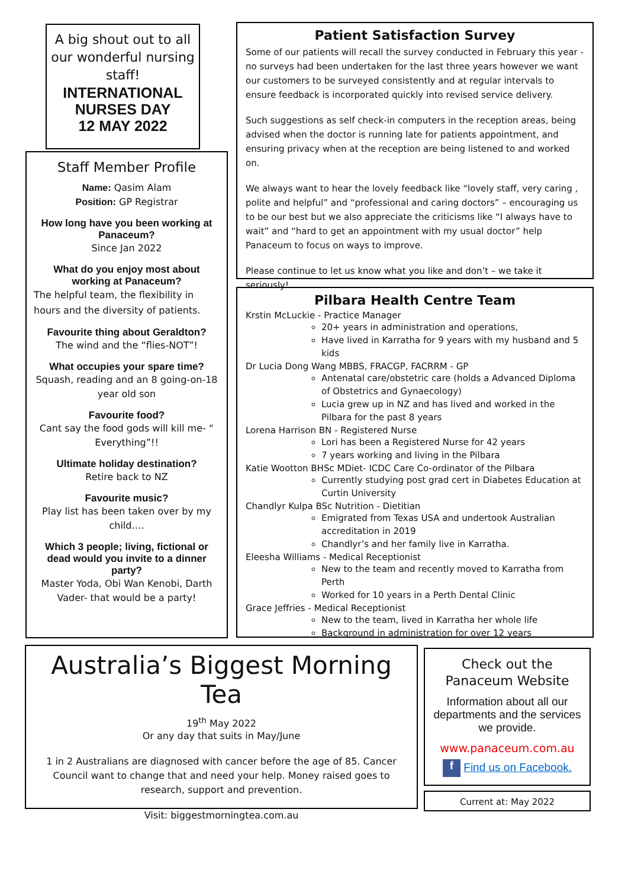A big shout out to all our wonderful nursing staff!
INTERNATIONAL NURSES DAY
12 MAY 2022
Staff Member Profile
Name: Qasim Alam
Position: GP Registrar
How long have you been working at Panaceum?
Since Jan 2022
What do you enjoy most about working at Panaceum?
The helpful team, the flexibility in hours and the diversity of patients.
Favourite thing about Geraldton?
The wind and the “flies-NOT”!
What occupies your spare time?
Squash, reading and an 8 going-on-18 year old son
Favourite food?
Cant say the food gods will kill me- “ Everything”!!
Ultimate holiday destination?
Retire back to NZ
Favourite music?
Play list has been taken over by my child….
Which 3 people; living, fictional or dead would you invite to a dinner party?
Master Yoda, Obi Wan Kenobi, Darth Vader- that would be a party!
Patient Satisfaction Survey
Some of our patients will recall the survey conducted in February this year - no surveys had been undertaken for the last three years however we want our customers to be surveyed consistently and at regular intervals to ensure feedback is incorporated quickly into revised service delivery.
Such suggestions as self check-in computers in the reception areas, being advised when the doctor is running late for patients appointment, and ensuring privacy when at the reception are being listened to and worked on.
We always want to hear the lovely feedback like “lovely staff, very caring , polite and helpful” and “professional and caring doctors” – encouraging us to be our best but we also appreciate the criticisms like “I always have to wait” and “hard to get an appointment with my usual doctor” help Panaceum to focus on ways to improve.
Please continue to let us know what you like and don’t – we take it seriously!
Pilbara Health Centre Team
Krstin McLuckie - Practice Manager
20+ years in administration and operations,
Have lived in Karratha for 9 years with my husband and 5 kids
Dr Lucia Dong Wang MBBS, FRACGP, FACRRM - GP
Antenatal care/obstetric care (holds a Advanced Diploma of Obstetrics and Gynaecology)
Lucia grew up in NZ and has lived and worked in the Pilbara for the past 8 years
Lorena Harrison BN - Registered Nurse
Lori has been a Registered Nurse for 42 years
7 years working and living in the Pilbara
Katie Wootton BHSc MDiet- ICDC Care Co-ordinator of the Pilbara
Currently studying post grad cert in Diabetes Education at Curtin University
Chandlyr Kulpa BSc Nutrition - Dietitian
Emigrated from Texas USA and undertook Australian accreditation in 2019
Chandlyr’s and her family live in Karratha.
Eleesha Williams - Medical Receptionist
New to the team and recently moved to Karratha from Perth
Worked for 10 years in a Perth Dental Clinic
Grace Jeffries - Medical Receptionist
New to the team, lived in Karratha her whole life
Background in administration for over 12 years
Australia’s Biggest Morning Tea
19<sup>th</sup> May 2022
Or any day that suits in May/June
1 in 2 Australians are diagnosed with cancer before the age of 85. Cancer Council want to change that and need your help. Money raised goes to research, support and prevention.
Visit: biggestmorningtea.com.au
Check out the Panaceum Website
Information about all our departments and the services we provide.
www.panaceum.com.au
f Find us on Facebook.
Current at: May 2022